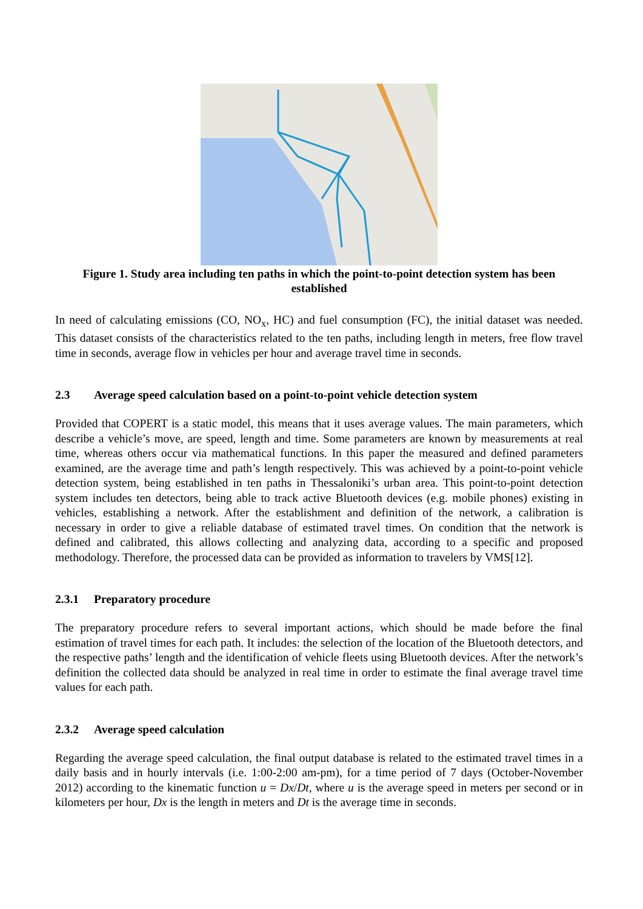Figure 1. Study area including ten paths in which the point-to-point detection system has been established
In need of calculating emissions (CO, NO<sub>x</sub>, HC) and fuel consumption (FC), the initial dataset was needed. This dataset consists of the characteristics related to the ten paths, including length in meters, free flow travel time in seconds, average flow in vehicles per hour and average travel time in seconds.
2.3 Average speed calculation based on a point-to-point vehicle detection system
Provided that COPERT is a static model, this means that it uses average values. The main parameters, which describe a vehicle’s move, are speed, length and time. Some parameters are known by measurements at real time, whereas others occur via mathematical functions. In this paper the measured and defined parameters examined, are the average time and path’s length respectively. This was achieved by a point-to-point vehicle detection system, being established in ten paths in Thessaloniki’s urban area. This point-to-point detection system includes ten detectors, being able to track active Bluetooth devices (e.g. mobile phones) existing in vehicles, establishing a network. After the establishment and definition of the network, a calibration is necessary in order to give a reliable database of estimated travel times. On condition that the network is defined and calibrated, this allows collecting and analyzing data, according to a specific and proposed methodology. Therefore, the processed data can be provided as information to travelers by VMS[12].
2.3.1 Preparatory procedure
The preparatory procedure refers to several important actions, which should be made before the final estimation of travel times for each path. It includes: the selection of the location of the Bluetooth detectors, and the respective paths’ length and the identification of vehicle fleets using Bluetooth devices. After the network’s definition the collected data should be analyzed in real time in order to estimate the final average travel time values for each path.
2.3.2 Average speed calculation
Regarding the average speed calculation, the final output database is related to the estimated travel times in a daily basis and in hourly intervals (i.e. 1:00-2:00 am-pm), for a time period of 7 days (October-November 2012) according to the kinematic function u = Dx/Dt, where u is the average speed in meters per second or in kilometers per hour, Dx is the length in meters and Dt is the average time in seconds.